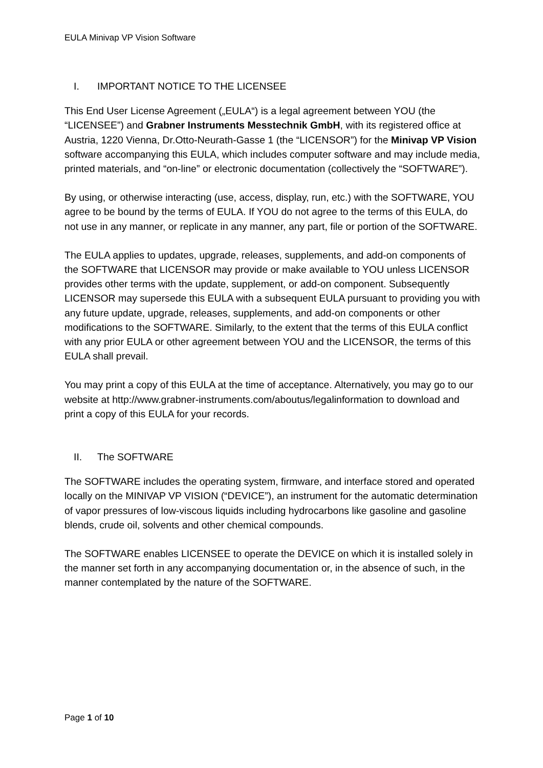EULA Minivap VP Vision Software
I. IMPORTANT NOTICE TO THE LICENSEE
This End User License Agreement („EULA“) is a legal agreement between YOU (the “LICENSEE”) and Grabner Instruments Messtechnik GmbH, with its registered office at Austria, 1220 Vienna, Dr.Otto-Neurath-Gasse 1 (the “LICENSOR”) for the Minivap VP Vision software accompanying this EULA, which includes computer software and may include media, printed materials, and “on-line” or electronic documentation (collectively the “SOFTWARE”).
By using, or otherwise interacting (use, access, display, run, etc.) with the SOFTWARE, YOU agree to be bound by the terms of EULA. If YOU do not agree to the terms of this EULA, do not use in any manner, or replicate in any manner, any part, file or portion of the SOFTWARE.
The EULA applies to updates, upgrade, releases, supplements, and add-on components of the SOFTWARE that LICENSOR may provide or make available to YOU unless LICENSOR provides other terms with the update, supplement, or add-on component. Subsequently LICENSOR may supersede this EULA with a subsequent EULA pursuant to providing you with any future update, upgrade, releases, supplements, and add-on components or other modifications to the SOFTWARE. Similarly, to the extent that the terms of this EULA conflict with any prior EULA or other agreement between YOU and the LICENSOR, the terms of this EULA shall prevail.
You may print a copy of this EULA at the time of acceptance. Alternatively, you may go to our website at http://www.grabner-instruments.com/aboutus/legalinformation to download and print a copy of this EULA for your records.
II. The SOFTWARE
The SOFTWARE includes the operating system, firmware, and interface stored and operated locally on the MINIVAP VP VISION (“DEVICE”), an instrument for the automatic determination of vapor pressures of low-viscous liquids including hydrocarbons like gasoline and gasoline blends, crude oil, solvents and other chemical compounds.
The SOFTWARE enables LICENSEE to operate the DEVICE on which it is installed solely in the manner set forth in any accompanying documentation or, in the absence of such, in the manner contemplated by the nature of the SOFTWARE.
Page 1 of 10